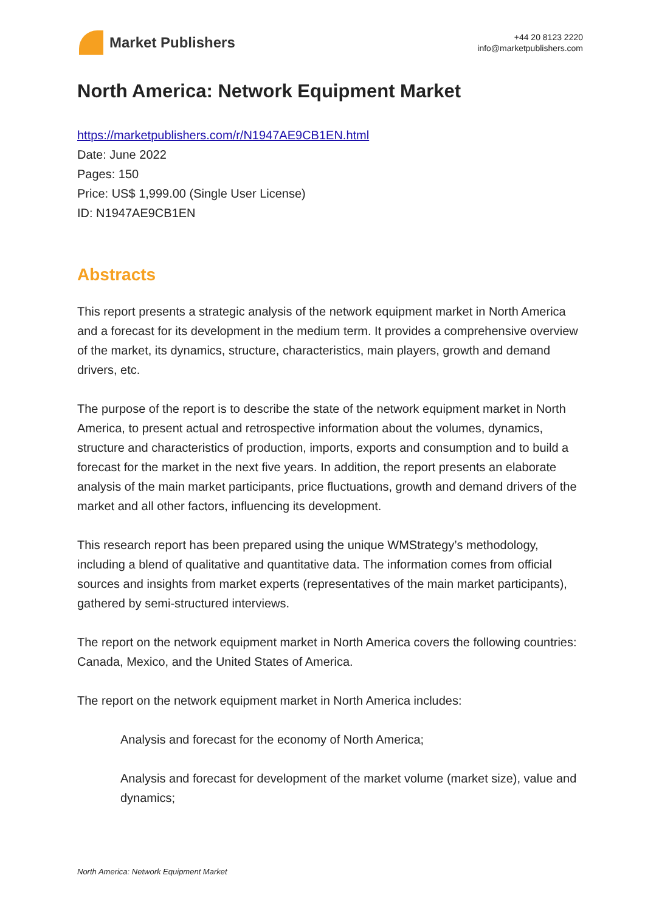Market Publishers
+44 20 8123 2220
info@marketpublishers.com
North America: Network Equipment Market
https://marketpublishers.com/r/N1947AE9CB1EN.html
Date: June 2022
Pages: 150
Price: US$ 1,999.00 (Single User License)
ID: N1947AE9CB1EN
Abstracts
This report presents a strategic analysis of the network equipment market in North America and a forecast for its development in the medium term. It provides a comprehensive overview of the market, its dynamics, structure, characteristics, main players, growth and demand drivers, etc.
The purpose of the report is to describe the state of the network equipment market in North America, to present actual and retrospective information about the volumes, dynamics, structure and characteristics of production, imports, exports and consumption and to build a forecast for the market in the next five years. In addition, the report presents an elaborate analysis of the main market participants, price fluctuations, growth and demand drivers of the market and all other factors, influencing its development.
This research report has been prepared using the unique WMStrategy’s methodology, including a blend of qualitative and quantitative data. The information comes from official sources and insights from market experts (representatives of the main market participants), gathered by semi-structured interviews.
The report on the network equipment market in North America covers the following countries: Canada, Mexico, and the United States of America.
The report on the network equipment market in North America includes:
Analysis and forecast for the economy of North America;
Analysis and forecast for development of the market volume (market size), value and dynamics;
North America: Network Equipment Market